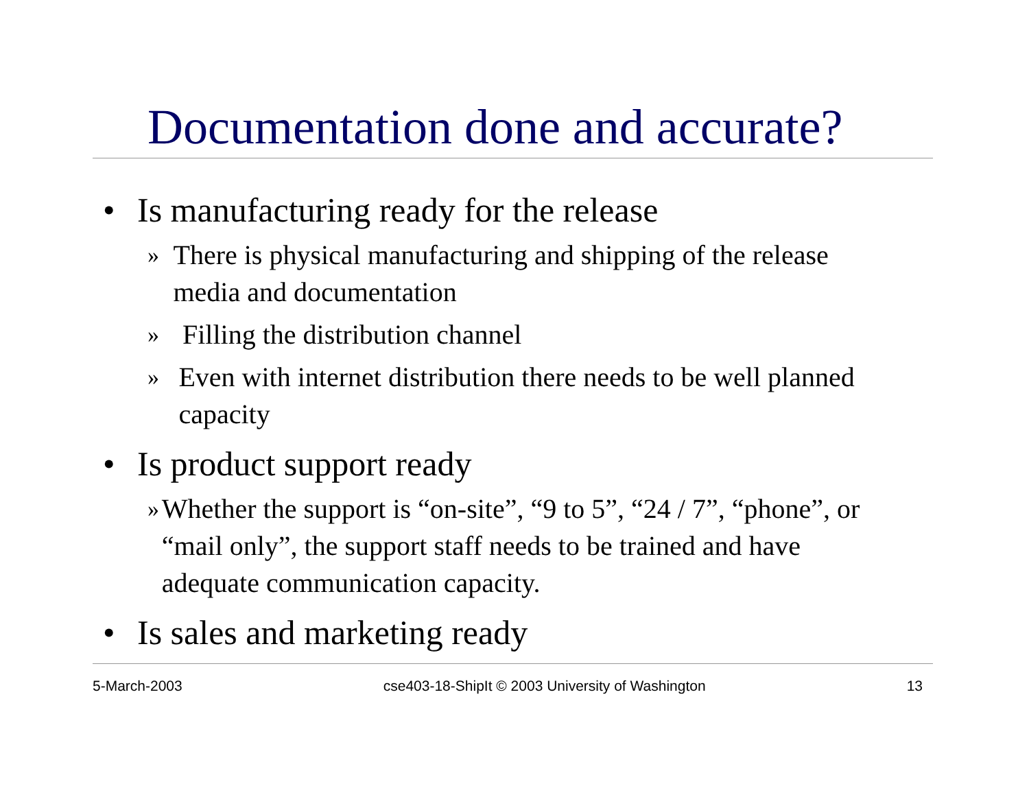Documentation done and accurate?
• Is manufacturing ready for the release
» There is physical manufacturing and shipping of the release media and documentation
» Filling the distribution channel
» Even with internet distribution there needs to be well planned capacity
• Is product support ready
» Whether the support is “on-site”, “9 to 5”, “24 / 7”, “phone”, or “mail only”, the support staff needs to be trained and have adequate communication capacity.
• Is sales and marketing ready
5-March-2003 cse403-18-ShipIt © 2003 University of Washington 13